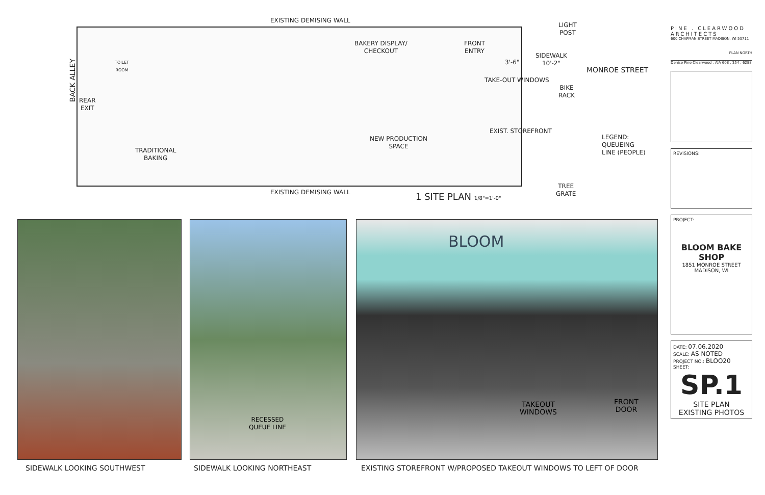EXISTING DEMISING WALL
BACK ALLEY
TOILET
ROOM
REAR
EXIT
BAKERY DISPLAY/
CHECKOUT
FRONT
ENTRY
TAKE-OUT WINDOWS
EXIST. STOREFRONT
3'-6"
LIGHT
POST
SIDEWALK
10'-2"
BIKE
RACK
MONROE STREET
TRADITIONAL
BAKING
NEW PRODUCTION
SPACE
EXISTING DEMISING WALL
TREE
GRATE
LEGEND:
QUEUEING
LINE (PEOPLE)
1 SITE PLAN 1/8"=1'-0"
RECESSED
QUEUE LINE
BLOOM
TAKEOUT
WINDOWS
FRONT
DOOR
SIDEWALK LOOKING SOUTHWEST SIDEWALK LOOKING NORTHEAST
EXISTING STOREFRONT W/PROPOSED TAKEOUT WINDOWS TO LEFT OF DOOR
PINE . CLEARWOOD
ARCHITECTS
600 CHAPMAN STREET MADISON, WI 53711
PLAN NORTH
Denise Pine Clearwood , AIA 608 . 354 . 6288
REVISIONS:
PROJECT:
BLOOM BAKE SHOP
1851 MONROE STREET
MADISON, WI
DATE: 07.06.2020
SCALE: AS NOTED
PROJECT NO.: BLOO20
SHEET:
SP.1
SITE PLAN
EXISTING PHOTOS